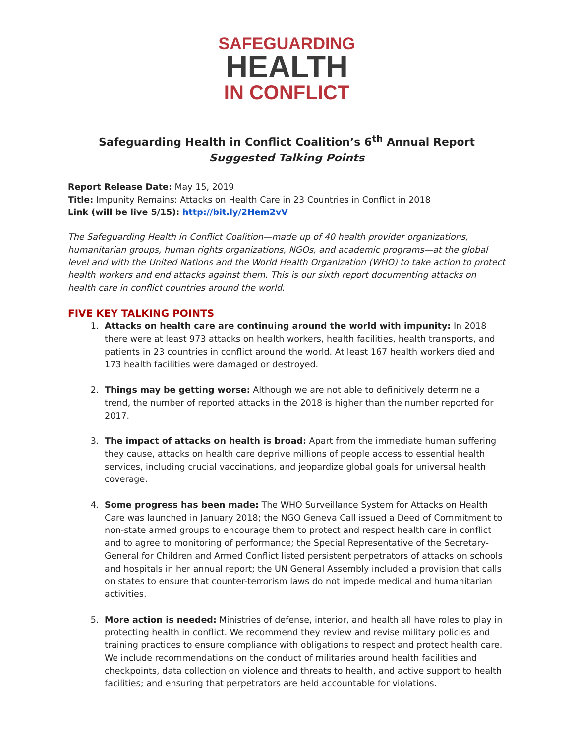SAFEGUARDING
HEALTH
IN CONFLICT
Safeguarding Health in Conflict Coalition’s 6<sup>th</sup> Annual Report
Suggested Talking Points
Report Release Date: May 15, 2019
Title: Impunity Remains: Attacks on Health Care in 23 Countries in Conflict in 2018
Link (will be live 5/15): http://bit.ly/2Hem2vV
The Safeguarding Health in Conflict Coalition—made up of 40 health provider organizations, humanitarian groups, human rights organizations, NGOs, and academic programs—at the global level and with the United Nations and the World Health Organization (WHO) to take action to protect health workers and end attacks against them. This is our sixth report documenting attacks on health care in conflict countries around the world.
FIVE KEY TALKING POINTS
1. Attacks on health care are continuing around the world with impunity: In 2018 there were at least 973 attacks on health workers, health facilities, health transports, and patients in 23 countries in conflict around the world. At least 167 health workers died and 173 health facilities were damaged or destroyed.
2. Things may be getting worse: Although we are not able to definitively determine a trend, the number of reported attacks in the 2018 is higher than the number reported for 2017.
3. The impact of attacks on health is broad: Apart from the immediate human suffering they cause, attacks on health care deprive millions of people access to essential health services, including crucial vaccinations, and jeopardize global goals for universal health coverage.
4. Some progress has been made: The WHO Surveillance System for Attacks on Health Care was launched in January 2018; the NGO Geneva Call issued a Deed of Commitment to non-state armed groups to encourage them to protect and respect health care in conflict and to agree to monitoring of performance; the Special Representative of the Secretary-General for Children and Armed Conflict listed persistent perpetrators of attacks on schools and hospitals in her annual report; the UN General Assembly included a provision that calls on states to ensure that counter-terrorism laws do not impede medical and humanitarian activities.
5. More action is needed: Ministries of defense, interior, and health all have roles to play in protecting health in conflict. We recommend they review and revise military policies and training practices to ensure compliance with obligations to respect and protect health care. We include recommendations on the conduct of militaries around health facilities and checkpoints, data collection on violence and threats to health, and active support to health facilities; and ensuring that perpetrators are held accountable for violations.